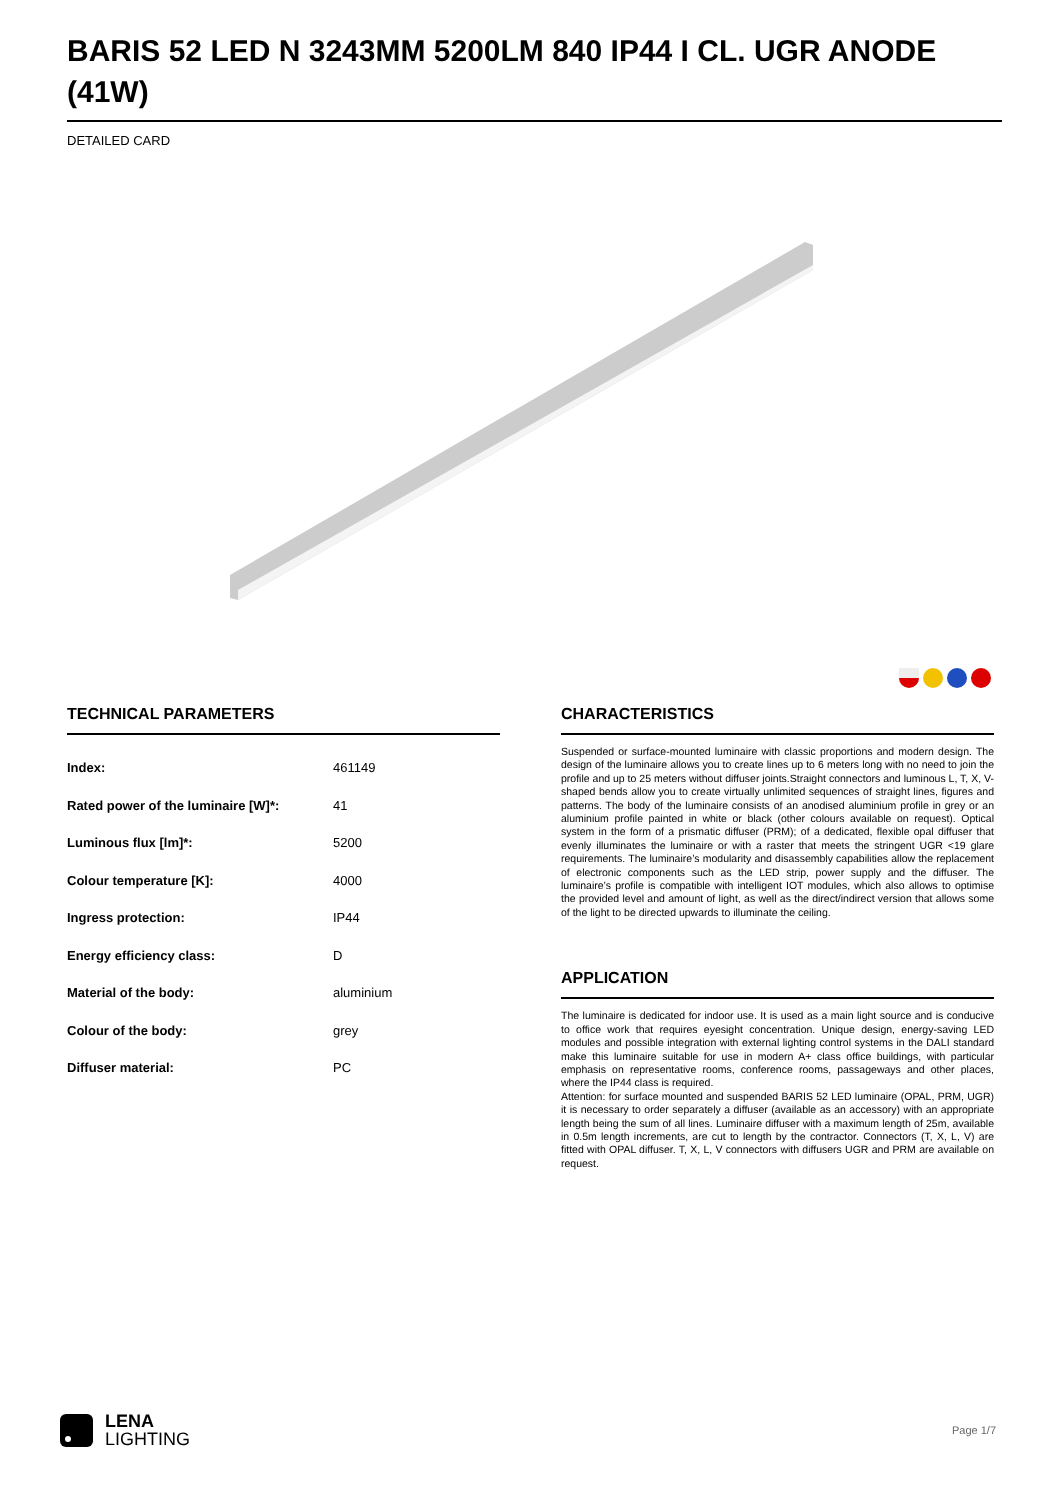BARIS 52 LED N 3243MM 5200LM 840 IP44 I CL. UGR ANODE (41W)
DETAILED CARD
TECHNICAL PARAMETERS
| Index: | 461149 |
| Rated power of the luminaire [W]*: | 41 |
| Luminous flux [lm]*: | 5200 |
| Colour temperature [K]: | 4000 |
| Ingress protection: | IP44 |
| Energy efficiency class: | D |
| Material of the body: | aluminium |
| Colour of the body: | grey |
| Diffuser material: | PC |
CHARACTERISTICS
Suspended or surface-mounted luminaire with classic proportions and modern design. The design of the luminaire allows you to create lines up to 6 meters long with no need to join the profile and up to 25 meters without diffuser joints.Straight connectors and luminous L, T, X, V-shaped bends allow you to create virtually unlimited sequences of straight lines, figures and patterns. The body of the luminaire consists of an anodised aluminium profile in grey or an aluminium profile painted in white or black (other colours available on request). Optical system in the form of a prismatic diffuser (PRM); of a dedicated, flexible opal diffuser that evenly illuminates the luminaire or with a raster that meets the stringent UGR <19 glare requirements. The luminaire’s modularity and disassembly capabilities allow the replacement of electronic components such as the LED strip, power supply and the diffuser. The luminaire’s profile is compatible with intelligent IOT modules, which also allows to optimise the provided level and amount of light, as well as the direct/indirect version that allows some of the light to be directed upwards to illuminate the ceiling.
APPLICATION
The luminaire is dedicated for indoor use. It is used as a main light source and is conducive to office work that requires eyesight concentration. Unique design, energy-saving LED modules and possible integration with external lighting control systems in the DALI standard make this luminaire suitable for use in modern A+ class office buildings, with particular emphasis on representative rooms, conference rooms, passageways and other places, where the IP44 class is required.
Attention: for surface mounted and suspended BARIS 52 LED luminaire (OPAL, PRM, UGR) it is necessary to order separately a diffuser (available as an accessory) with an appropriate length being the sum of all lines. Luminaire diffuser with a maximum length of 25m, available in 0.5m length increments, are cut to length by the contractor. Connectors (T, X, L, V) are fitted with OPAL diffuser. T, X, L, V connectors with diffusers UGR and PRM are available on request.
LENA
LIGHTING
Page 1/7